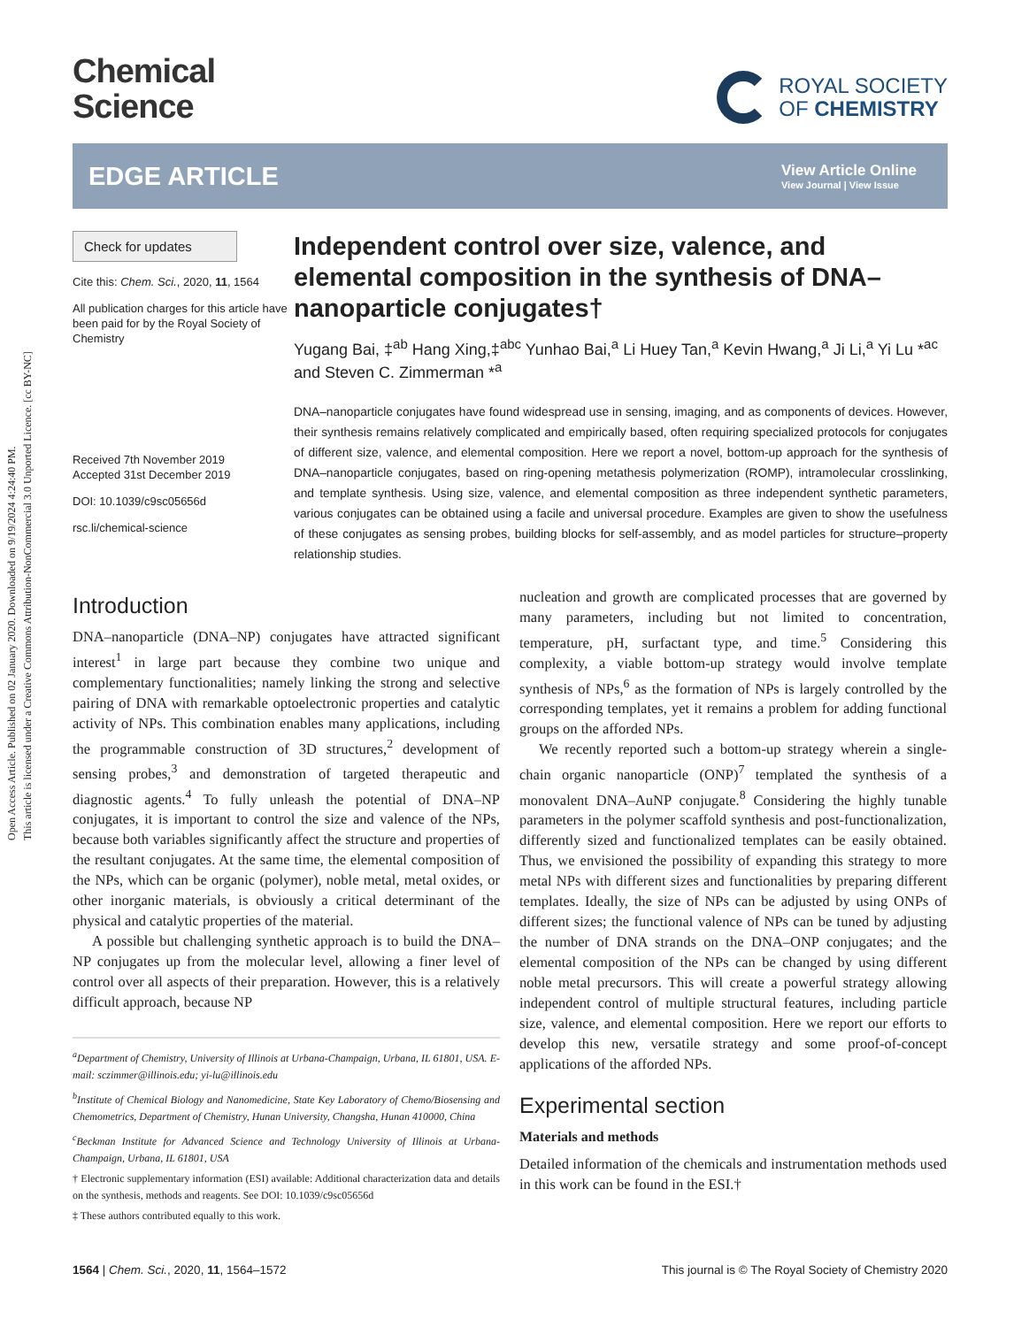Open Access Article. Published on 02 January 2020. Downloaded on 9/19/2024 4:24:40 PM.
This article is licensed under a Creative Commons Attribution-NonCommercial 3.0 Unported Licence. [cc BY-NC]
Chemical
Science
ROYAL SOCIETY
OF CHEMISTRY
EDGE ARTICLE
View Article Online
View Journal | View Issue
Check for updates
Cite this: Chem. Sci., 2020, 11, 1564
All publication charges for this article have been paid for by the Royal Society of Chemistry
Received 7th November 2019
Accepted 31st December 2019
DOI: 10.1039/c9sc05656d
rsc.li/chemical-science
Independent control over size, valence, and elemental composition in the synthesis of DNA–nanoparticle conjugates†
Yugang Bai, ‡<sup>ab</sup> Hang Xing,‡<sup>abc</sup> Yunhao Bai,<sup>a</sup> Li Huey Tan,<sup>a</sup> Kevin Hwang,<sup>a</sup> Ji Li,<sup>a</sup> Yi Lu *<sup>ac</sup> and Steven C. Zimmerman *<sup>a</sup>
DNA–nanoparticle conjugates have found widespread use in sensing, imaging, and as components of devices. However, their synthesis remains relatively complicated and empirically based, often requiring specialized protocols for conjugates of different size, valence, and elemental composition. Here we report a novel, bottom-up approach for the synthesis of DNA–nanoparticle conjugates, based on ring-opening metathesis polymerization (ROMP), intramolecular crosslinking, and template synthesis. Using size, valence, and elemental composition as three independent synthetic parameters, various conjugates can be obtained using a facile and universal procedure. Examples are given to show the usefulness of these conjugates as sensing probes, building blocks for self-assembly, and as model particles for structure–property relationship studies.
Introduction
DNA–nanoparticle (DNA–NP) conjugates have attracted significant interest<sup>1</sup> in large part because they combine two unique and complementary functionalities; namely linking the strong and selective pairing of DNA with remarkable optoelectronic properties and catalytic activity of NPs. This combination enables many applications, including the programmable construction of 3D structures,<sup>2</sup> development of sensing probes,<sup>3</sup> and demonstration of targeted therapeutic and diagnostic agents.<sup>4</sup> To fully unleash the potential of DNA–NP conjugates, it is important to control the size and valence of the NPs, because both variables significantly affect the structure and properties of the resultant conjugates. At the same time, the elemental composition of the NPs, which can be organic (polymer), noble metal, metal oxides, or other inorganic materials, is obviously a critical determinant of the physical and catalytic properties of the material.
A possible but challenging synthetic approach is to build the DNA–NP conjugates up from the molecular level, allowing a finer level of control over all aspects of their preparation. However, this is a relatively difficult approach, because NP
<sup>a</sup> Department of Chemistry, University of Illinois at Urbana-Champaign, Urbana, IL 61801, USA. E-mail: sczimmer@illinois.edu; yi-lu@illinois.edu
<sup>b</sup> Institute of Chemical Biology and Nanomedicine, State Key Laboratory of Chemo/Biosensing and Chemometrics, Department of Chemistry, Hunan University, Changsha, Hunan 410000, China
<sup>c</sup> Beckman Institute for Advanced Science and Technology University of Illinois at Urbana-Champaign, Urbana, IL 61801, USA
† Electronic supplementary information (ESI) available: Additional characterization data and details on the synthesis, methods and reagents. See DOI: 10.1039/c9sc05656d
‡ These authors contributed equally to this work.
nucleation and growth are complicated processes that are governed by many parameters, including but not limited to concentration, temperature, pH, surfactant type, and time.<sup>5</sup> Considering this complexity, a viable bottom-up strategy would involve template synthesis of NPs,<sup>6</sup> as the formation of NPs is largely controlled by the corresponding templates, yet it remains a problem for adding functional groups on the afforded NPs.
We recently reported such a bottom-up strategy wherein a single-chain organic nanoparticle (ONP)<sup>7</sup> templated the synthesis of a monovalent DNA–AuNP conjugate.<sup>8</sup> Considering the highly tunable parameters in the polymer scaffold synthesis and post-functionalization, differently sized and functionalized templates can be easily obtained. Thus, we envisioned the possibility of expanding this strategy to more metal NPs with different sizes and functionalities by preparing different templates. Ideally, the size of NPs can be adjusted by using ONPs of different sizes; the functional valence of NPs can be tuned by adjusting the number of DNA strands on the DNA–ONP conjugates; and the elemental composition of the NPs can be changed by using different noble metal precursors. This will create a powerful strategy allowing independent control of multiple structural features, including particle size, valence, and elemental composition. Here we report our efforts to develop this new, versatile strategy and some proof-of-concept applications of the afforded NPs.
Experimental section
Materials and methods
Detailed information of the chemicals and instrumentation methods used in this work can be found in the ESI.†
1564 | Chem. Sci., 2020, 11, 1564–1572 This journal is © The Royal Society of Chemistry 2020